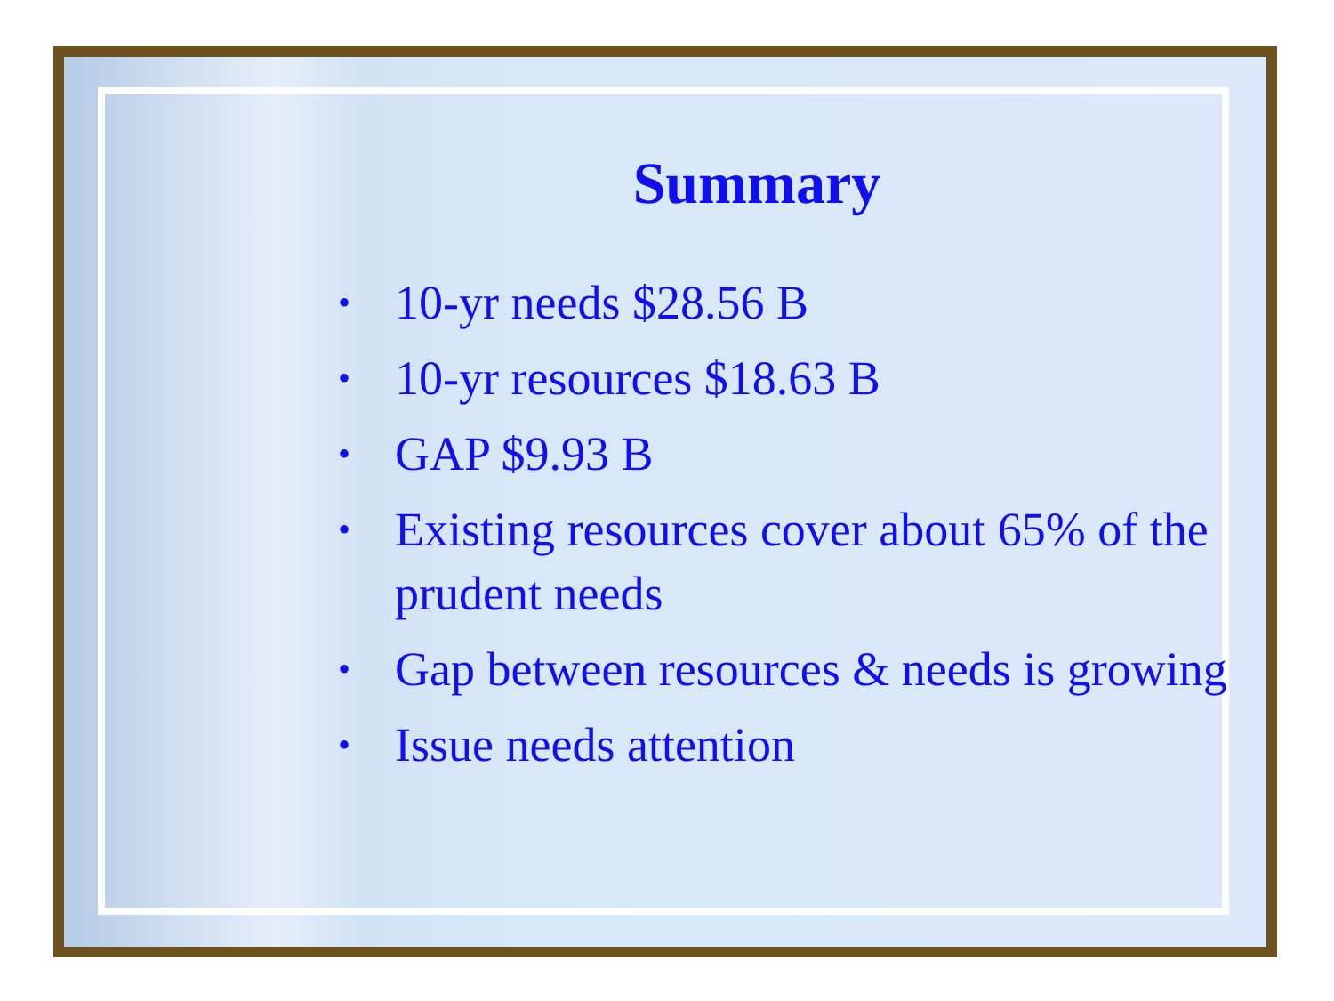Summary
• 10-yr needs $28.56 B
• 10-yr resources $18.63 B
• GAP $9.93 B
• Existing resources cover about 65% of the prudent needs
• Gap between resources & needs is growing
• Issue needs attention